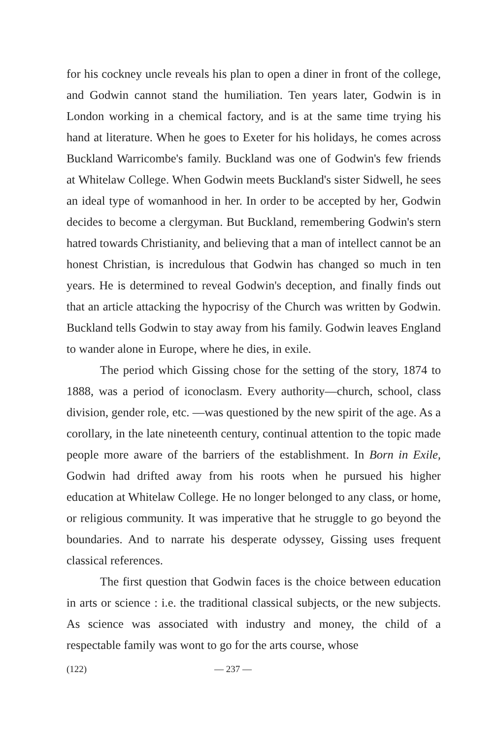for his cockney uncle reveals his plan to open a diner in front of the college, and Godwin cannot stand the humiliation. Ten years later, Godwin is in London working in a chemical factory, and is at the same time trying his hand at literature. When he goes to Exeter for his holidays, he comes across Buckland Warricombe's family. Buckland was one of Godwin's few friends at Whitelaw College. When Godwin meets Buckland's sister Sidwell, he sees an ideal type of womanhood in her. In order to be accepted by her, Godwin decides to become a clergyman. But Buckland, remembering Godwin's stern hatred towards Christianity, and believing that a man of intellect cannot be an honest Christian, is incredulous that Godwin has changed so much in ten years. He is determined to reveal Godwin's deception, and finally finds out that an article attacking the hypocrisy of the Church was written by Godwin. Buckland tells Godwin to stay away from his family. Godwin leaves England to wander alone in Europe, where he dies, in exile.
The period which Gissing chose for the setting of the story, 1874 to 1888, was a period of iconoclasm. Every authority—church, school, class division, gender role, etc. —was questioned by the new spirit of the age. As a corollary, in the late nineteenth century, continual attention to the topic made people more aware of the barriers of the establishment. In Born in Exile, Godwin had drifted away from his roots when he pursued his higher education at Whitelaw College. He no longer belonged to any class, or home, or religious community. It was imperative that he struggle to go beyond the boundaries. And to narrate his desperate odyssey, Gissing uses frequent classical references.
The first question that Godwin faces is the choice between education in arts or science : i.e. the traditional classical subjects, or the new subjects. As science was associated with industry and money, the child of a respectable family was wont to go for the arts course, whose
(122) — 237 —